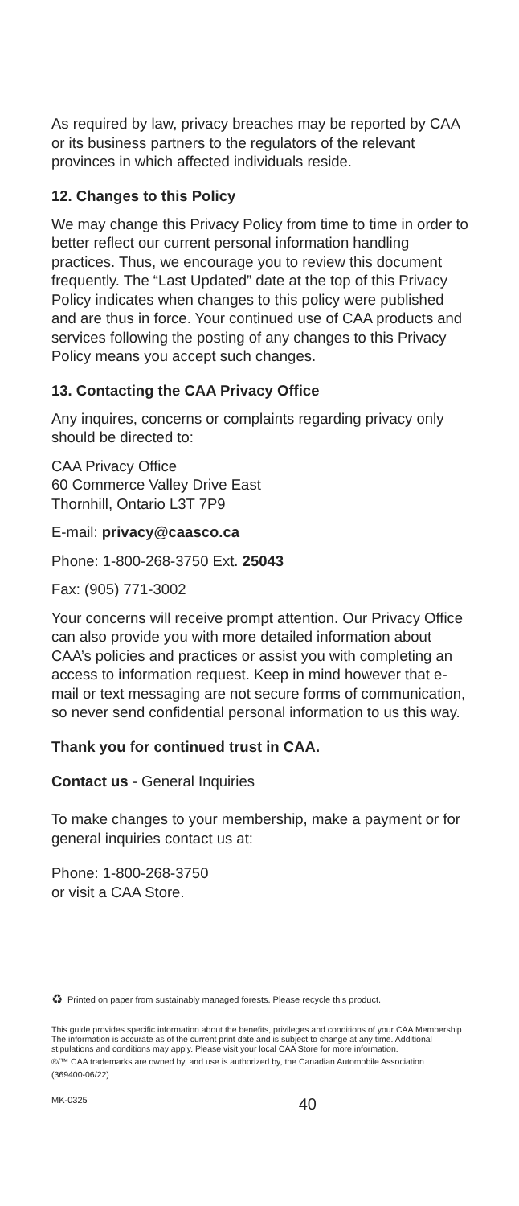As required by law, privacy breaches may be reported by CAA or its business partners to the regulators of the relevant provinces in which affected individuals reside.
12. Changes to this Policy
We may change this Privacy Policy from time to time in order to better reflect our current personal information handling practices. Thus, we encourage you to review this document frequently. The “Last Updated” date at the top of this Privacy Policy indicates when changes to this policy were published and are thus in force. Your continued use of CAA products and services following the posting of any changes to this Privacy Policy means you accept such changes.
13. Contacting the CAA Privacy Office
Any inquires, concerns or complaints regarding privacy only should be directed to:
CAA Privacy Office
60 Commerce Valley Drive East
Thornhill, Ontario L3T 7P9
E-mail: privacy@caasco.ca
Phone: 1-800-268-3750 Ext. 25043
Fax: (905) 771-3002
Your concerns will receive prompt attention. Our Privacy Office can also provide you with more detailed information about CAA’s policies and practices or assist you with completing an access to information request. Keep in mind however that e-mail or text messaging are not secure forms of communication, so never send confidential personal information to us this way.
Thank you for continued trust in CAA.
Contact us - General Inquiries
To make changes to your membership, make a payment or for general inquiries contact us at:
Phone: 1-800-268-3750
or visit a CAA Store.
♻ Printed on paper from sustainably managed forests. Please recycle this product.
This guide provides specific information about the benefits, privileges and conditions of your CAA Membership. The information is accurate as of the current print date and is subject to change at any time. Additional stipulations and conditions may apply. Please visit your local CAA Store for more information.
®/™ CAA trademarks are owned by, and use is authorized by, the Canadian Automobile Association.
(369400-06/22)
MK-0325 40